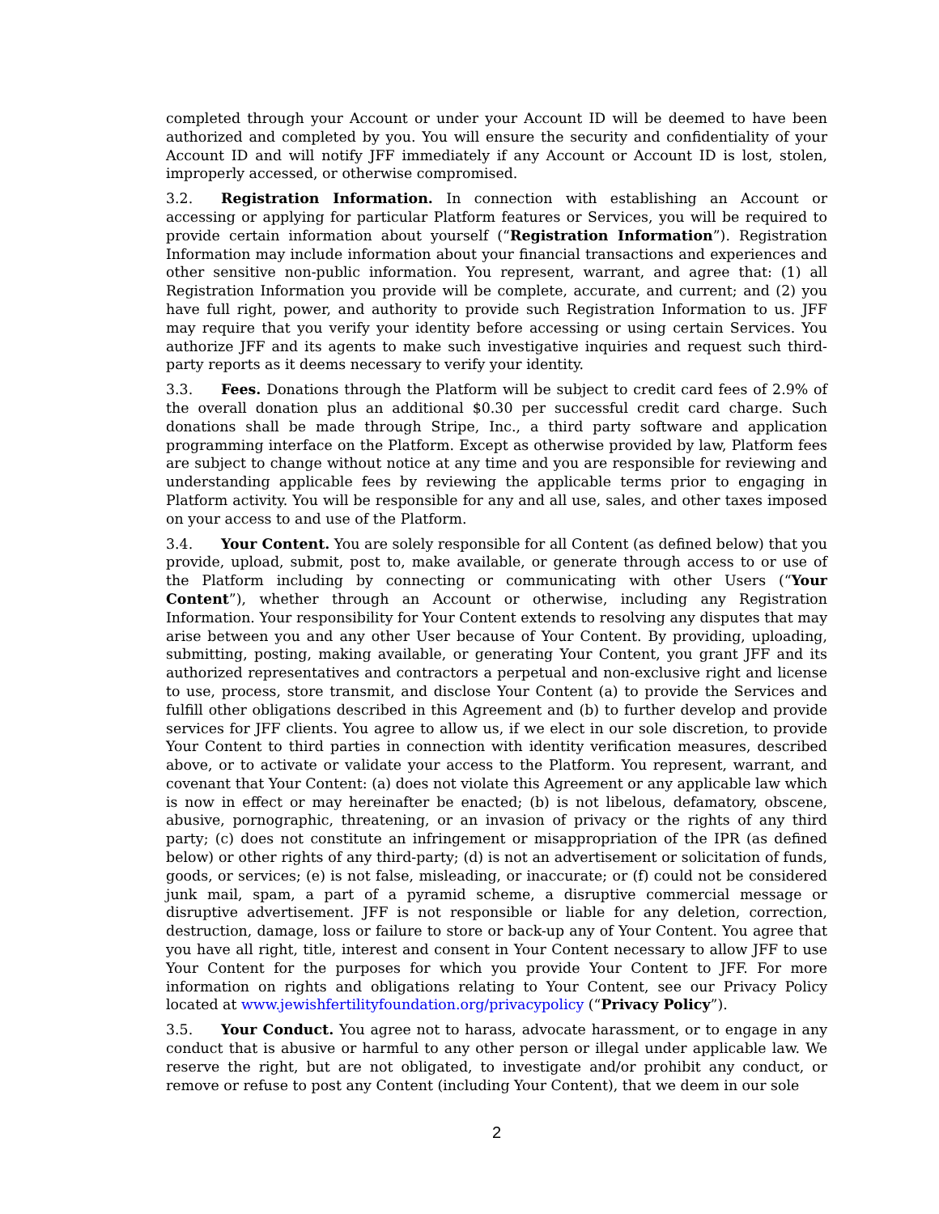completed through your Account or under your Account ID will be deemed to have been authorized and completed by you. You will ensure the security and confidentiality of your Account ID and will notify JFF immediately if any Account or Account ID is lost, stolen, improperly accessed, or otherwise compromised.
3.2. Registration Information. In connection with establishing an Account or accessing or applying for particular Platform features or Services, you will be required to provide certain information about yourself (“Registration Information”). Registration Information may include information about your financial transactions and experiences and other sensitive non-public information. You represent, warrant, and agree that: (1) all Registration Information you provide will be complete, accurate, and current; and (2) you have full right, power, and authority to provide such Registration Information to us. JFF may require that you verify your identity before accessing or using certain Services. You authorize JFF and its agents to make such investigative inquiries and request such third-party reports as it deems necessary to verify your identity.
3.3. Fees. Donations through the Platform will be subject to credit card fees of 2.9% of the overall donation plus an additional $0.30 per successful credit card charge. Such donations shall be made through Stripe, Inc., a third party software and application programming interface on the Platform. Except as otherwise provided by law, Platform fees are subject to change without notice at any time and you are responsible for reviewing and understanding applicable fees by reviewing the applicable terms prior to engaging in Platform activity. You will be responsible for any and all use, sales, and other taxes imposed on your access to and use of the Platform.
3.4. Your Content. You are solely responsible for all Content (as defined below) that you provide, upload, submit, post to, make available, or generate through access to or use of the Platform including by connecting or communicating with other Users (“Your Content”), whether through an Account or otherwise, including any Registration Information. Your responsibility for Your Content extends to resolving any disputes that may arise between you and any other User because of Your Content. By providing, uploading, submitting, posting, making available, or generating Your Content, you grant JFF and its authorized representatives and contractors a perpetual and non-exclusive right and license to use, process, store transmit, and disclose Your Content (a) to provide the Services and fulfill other obligations described in this Agreement and (b) to further develop and provide services for JFF clients. You agree to allow us, if we elect in our sole discretion, to provide Your Content to third parties in connection with identity verification measures, described above, or to activate or validate your access to the Platform. You represent, warrant, and covenant that Your Content: (a) does not violate this Agreement or any applicable law which is now in effect or may hereinafter be enacted; (b) is not libelous, defamatory, obscene, abusive, pornographic, threatening, or an invasion of privacy or the rights of any third party; (c) does not constitute an infringement or misappropriation of the IPR (as defined below) or other rights of any third-party; (d) is not an advertisement or solicitation of funds, goods, or services; (e) is not false, misleading, or inaccurate; or (f) could not be considered junk mail, spam, a part of a pyramid scheme, a disruptive commercial message or disruptive advertisement. JFF is not responsible or liable for any deletion, correction, destruction, damage, loss or failure to store or back-up any of Your Content. You agree that you have all right, title, interest and consent in Your Content necessary to allow JFF to use Your Content for the purposes for which you provide Your Content to JFF. For more information on rights and obligations relating to Your Content, see our Privacy Policy located at www.jewishfertilityfoundation.org/privacypolicy (“Privacy Policy”).
3.5. Your Conduct. You agree not to harass, advocate harassment, or to engage in any conduct that is abusive or harmful to any other person or illegal under applicable law. We reserve the right, but are not obligated, to investigate and/or prohibit any conduct, or remove or refuse to post any Content (including Your Content), that we deem in our sole
2